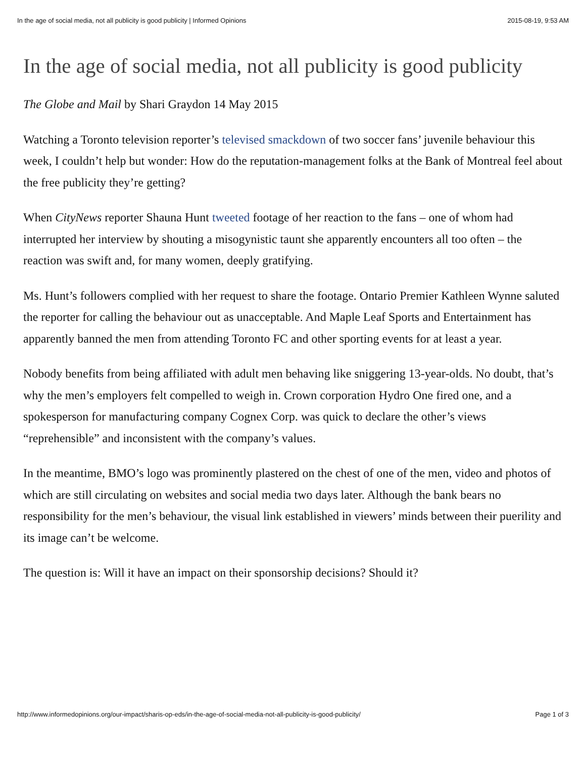In the age of social media, not all publicity is good publicity | Informed Opinions 2015-08-19, 9:53 AM
In the age of social media, not all publicity is good publicity
The Globe and Mail by Shari Graydon 14 May 2015
Watching a Toronto television reporter’s televised smackdown of two soccer fans’ juvenile behaviour this week, I couldn’t help but wonder: How do the reputation-management folks at the Bank of Montreal feel about the free publicity they’re getting?
When CityNews reporter Shauna Hunt tweeted footage of her reaction to the fans – one of whom had interrupted her interview by shouting a misogynistic taunt she apparently encounters all too often – the reaction was swift and, for many women, deeply gratifying.
Ms. Hunt’s followers complied with her request to share the footage. Ontario Premier Kathleen Wynne saluted the reporter for calling the behaviour out as unacceptable. And Maple Leaf Sports and Entertainment has apparently banned the men from attending Toronto FC and other sporting events for at least a year.
Nobody benefits from being affiliated with adult men behaving like sniggering 13-year-olds. No doubt, that’s why the men’s employers felt compelled to weigh in. Crown corporation Hydro One fired one, and a spokesperson for manufacturing company Cognex Corp. was quick to declare the other’s views “reprehensible” and inconsistent with the company’s values.
In the meantime, BMO’s logo was prominently plastered on the chest of one of the men, video and photos of which are still circulating on websites and social media two days later. Although the bank bears no responsibility for the men’s behaviour, the visual link established in viewers’ minds between their puerility and its image can’t be welcome.
The question is: Will it have an impact on their sponsorship decisions? Should it?
http://www.informedopinions.org/our-impact/sharis-op-eds/in-the-age-of-social-media-not-all-publicity-is-good-publicity/ Page 1 of 3